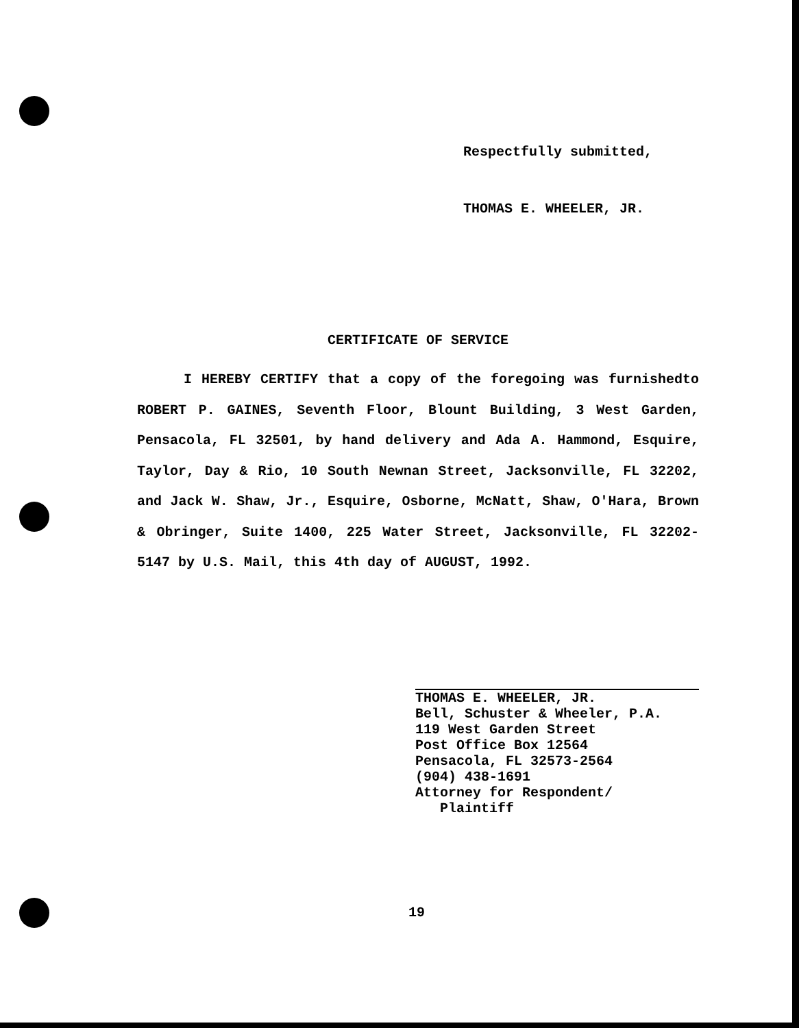Respectfully submitted,
THOMAS E. WHEELER, JR.
CERTIFICATE OF SERVICE
I HEREBY CERTIFY that a copy of the foregoing was furnishedto ROBERT P. GAINES, Seventh Floor, Blount Building, 3 West Garden, Pensacola, FL 32501, by hand delivery and Ada A. Hammond, Esquire, Taylor, Day & Rio, 10 South Newnan Street, Jacksonville, FL 32202, and Jack W. Shaw, Jr., Esquire, Osborne, McNatt, Shaw, O'Hara, Brown & Obringer, Suite 1400, 225 Water Street, Jacksonville, FL 32202-5147 by U.S. Mail, this 4th day of AUGUST, 1992.
THOMAS E. WHEELER, JR.
Bell, Schuster & Wheeler, P.A.
119 West Garden Street
Post Office Box 12564
Pensacola, FL 32573-2564
(904) 438-1691
Attorney for Respondent/
Plaintiff
19